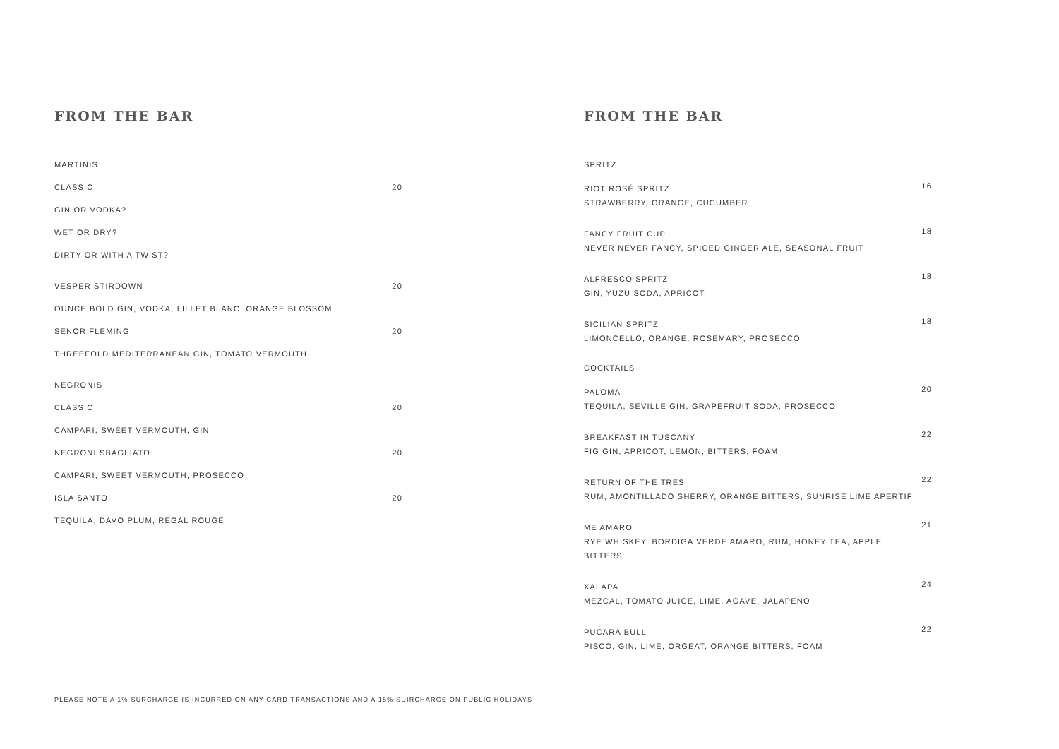FROM THE BAR
MARTINIS
CLASSIC 20
GIN OR VODKA?
WET OR DRY?
DIRTY OR WITH A TWIST?
VESPER STIRDOWN 20
OUNCE BOLD GIN, VODKA, LILLET BLANC, ORANGE BLOSSOM
SENOR FLEMING 20
THREEFOLD MEDITERRANEAN GIN, TOMATO VERMOUTH
NEGRONIS
CLASSIC 20
CAMPARI, SWEET VERMOUTH, GIN
NEGRONI SBAGLIATO 20
CAMPARI, SWEET VERMOUTH, PROSECCO
ISLA SANTO 20
TEQUILA, DAVO PLUM, REGAL ROUGE
FROM THE BAR
SPRITZ
RIOT ROSÉ SPRITZ
STRAWBERRY, ORANGE, CUCUMBER
16
FANCY FRUIT CUP
NEVER NEVER FANCY, SPICED GINGER ALE, SEASONAL FRUIT
18
ALFRESCO SPRITZ
GIN, YUZU SODA, APRICOT
18
SICILIAN SPRITZ
LIMONCELLO, ORANGE, ROSEMARY, PROSECCO
18
COCKTAILS
PALOMA
TEQUILA, SEVILLE GIN, GRAPEFRUIT SODA, PROSECCO
20
BREAKFAST IN TUSCANY
FIG GIN, APRICOT, LEMON, BITTERS, FOAM
22
RETURN OF THE TRES
RUM, AMONTILLADO SHERRY, ORANGE BITTERS, SUNRISE LIME APERTIF
22
ME AMARO
RYE WHISKEY, BORDIGA VERDE AMARO, RUM, HONEY TEA, APPLE BITTERS
21
XALAPA
MEZCAL, TOMATO JUICE, LIME, AGAVE, JALAPENO
24
PUCARA BULL
PISCO, GIN, LIME, ORGEAT, ORANGE BITTERS, FOAM
22
PLEASE NOTE A 1% SURCHARGE IS INCURRED ON ANY CARD TRANSACTIONS AND A 15% SUIRCHARGE ON PUBLIC HOLIDAYS